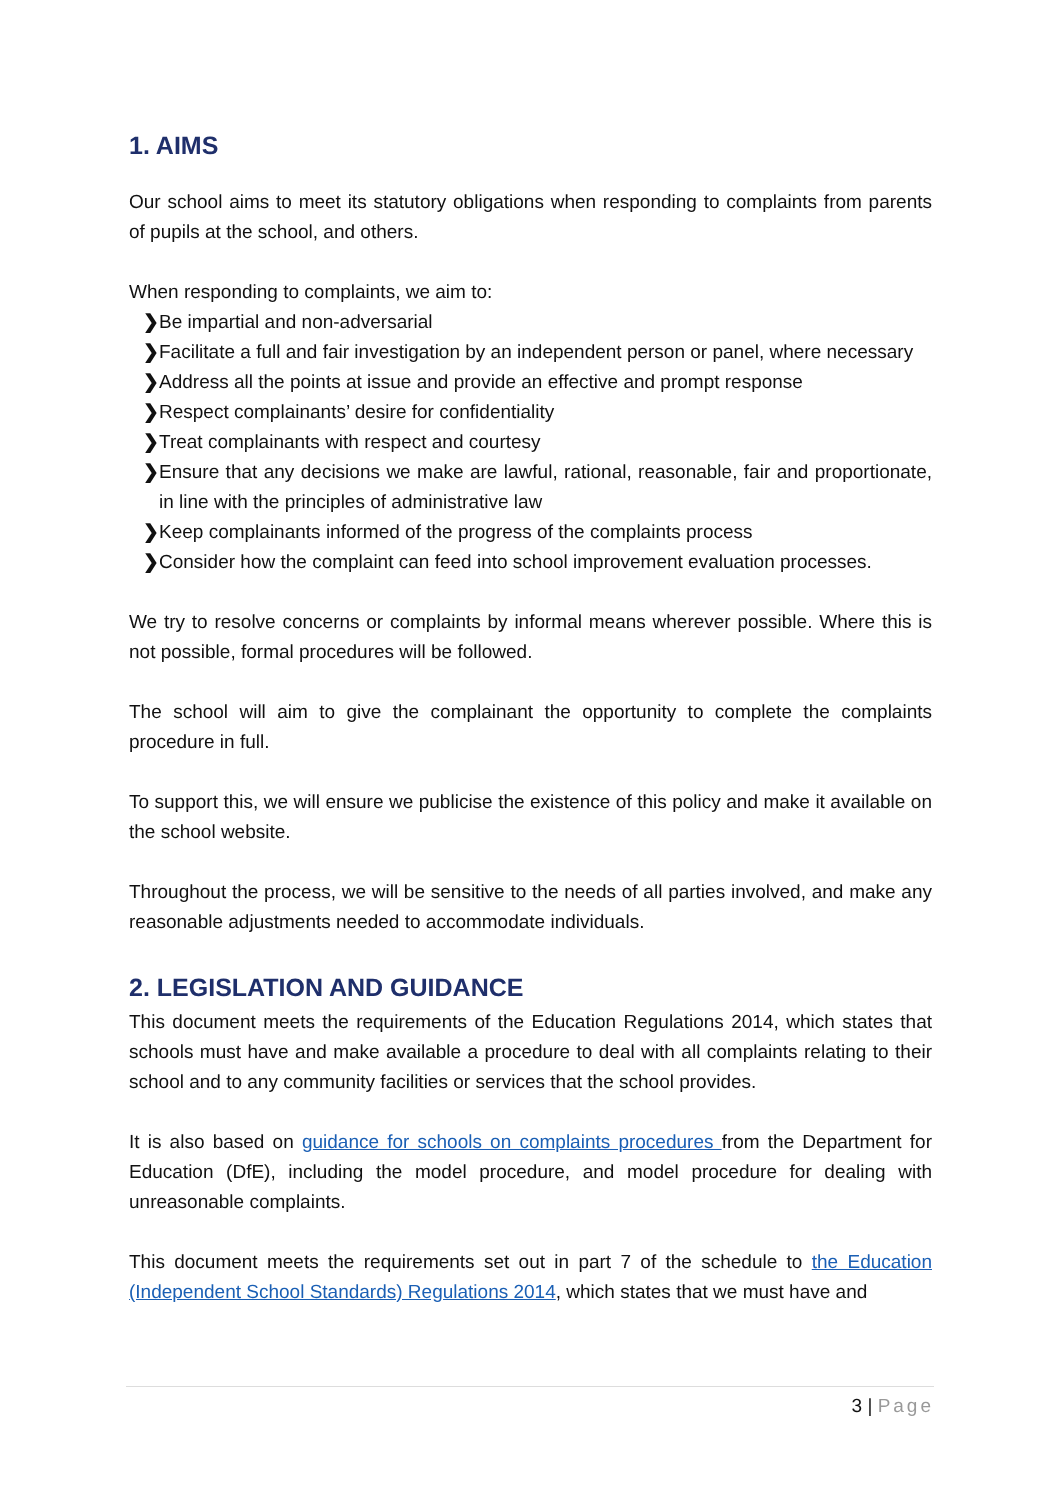1. AIMS
Our school aims to meet its statutory obligations when responding to complaints from parents of pupils at the school, and others.
When responding to complaints, we aim to:
❯ Be impartial and non-adversarial
❯ Facilitate a full and fair investigation by an independent person or panel, where necessary
❯ Address all the points at issue and provide an effective and prompt response
❯ Respect complainants’ desire for confidentiality
❯ Treat complainants with respect and courtesy
❯ Ensure that any decisions we make are lawful, rational, reasonable, fair and proportionate, in line with the principles of administrative law
❯ Keep complainants informed of the progress of the complaints process
❯ Consider how the complaint can feed into school improvement evaluation processes.
We try to resolve concerns or complaints by informal means wherever possible. Where this is not possible, formal procedures will be followed.
The school will aim to give the complainant the opportunity to complete the complaints procedure in full.
To support this, we will ensure we publicise the existence of this policy and make it available on the school website.
Throughout the process, we will be sensitive to the needs of all parties involved, and make any reasonable adjustments needed to accommodate individuals.
2. LEGISLATION AND GUIDANCE
This document meets the requirements of the Education Regulations 2014, which states that schools must have and make available a procedure to deal with all complaints relating to their school and to any community facilities or services that the school provides.
It is also based on guidance for schools on complaints procedures from the Department for Education (DfE), including the model procedure, and model procedure for dealing with unreasonable complaints.
This document meets the requirements set out in part 7 of the schedule to the Education (Independent School Standards) Regulations 2014, which states that we must have and
3 | Page